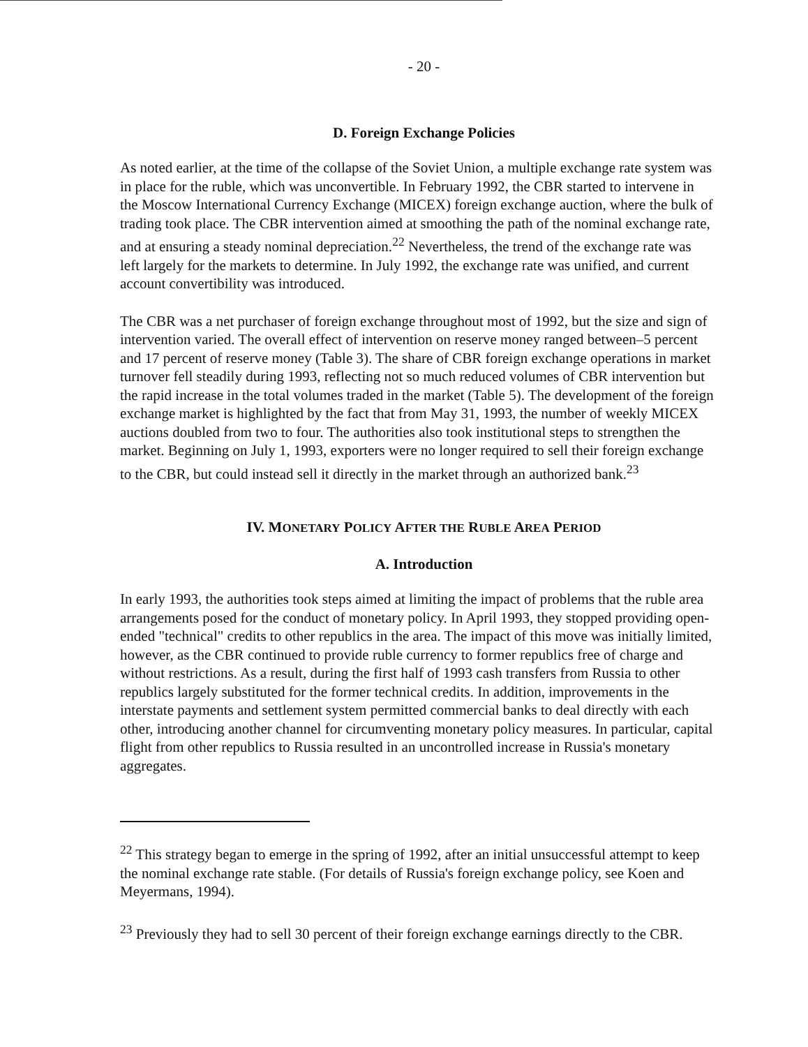- 20 -
D. Foreign Exchange Policies
As noted earlier, at the time of the collapse of the Soviet Union, a multiple exchange rate system was in place for the ruble, which was unconvertible. In February 1992, the CBR started to intervene in the Moscow International Currency Exchange (MICEX) foreign exchange auction, where the bulk of trading took place. The CBR intervention aimed at smoothing the path of the nominal exchange rate, and at ensuring a steady nominal depreciation.<sup>22</sup> Nevertheless, the trend of the exchange rate was left largely for the markets to determine. In July 1992, the exchange rate was unified, and current account convertibility was introduced.
The CBR was a net purchaser of foreign exchange throughout most of 1992, but the size and sign of intervention varied. The overall effect of intervention on reserve money ranged between–5 percent and 17 percent of reserve money (Table 3). The share of CBR foreign exchange operations in market turnover fell steadily during 1993, reflecting not so much reduced volumes of CBR intervention but the rapid increase in the total volumes traded in the market (Table 5). The development of the foreign exchange market is highlighted by the fact that from May 31, 1993, the number of weekly MICEX auctions doubled from two to four. The authorities also took institutional steps to strengthen the market. Beginning on July 1, 1993, exporters were no longer required to sell their foreign exchange to the CBR, but could instead sell it directly in the market through an authorized bank.<sup>23</sup>
IV. MONETARY POLICY AFTER THE RUBLE AREA PERIOD
A. Introduction
In early 1993, the authorities took steps aimed at limiting the impact of problems that the ruble area arrangements posed for the conduct of monetary policy. In April 1993, they stopped providing open-ended "technical" credits to other republics in the area. The impact of this move was initially limited, however, as the CBR continued to provide ruble currency to former republics free of charge and without restrictions. As a result, during the first half of 1993 cash transfers from Russia to other republics largely substituted for the former technical credits. In addition, improvements in the interstate payments and settlement system permitted commercial banks to deal directly with each other, introducing another channel for circumventing monetary policy measures. In particular, capital flight from other republics to Russia resulted in an uncontrolled increase in Russia's monetary aggregates.
<sup>22</sup> This strategy began to emerge in the spring of 1992, after an initial unsuccessful attempt to keep the nominal exchange rate stable. (For details of Russia's foreign exchange policy, see Koen and Meyermans, 1994).
<sup>23</sup> Previously they had to sell 30 percent of their foreign exchange earnings directly to the CBR.